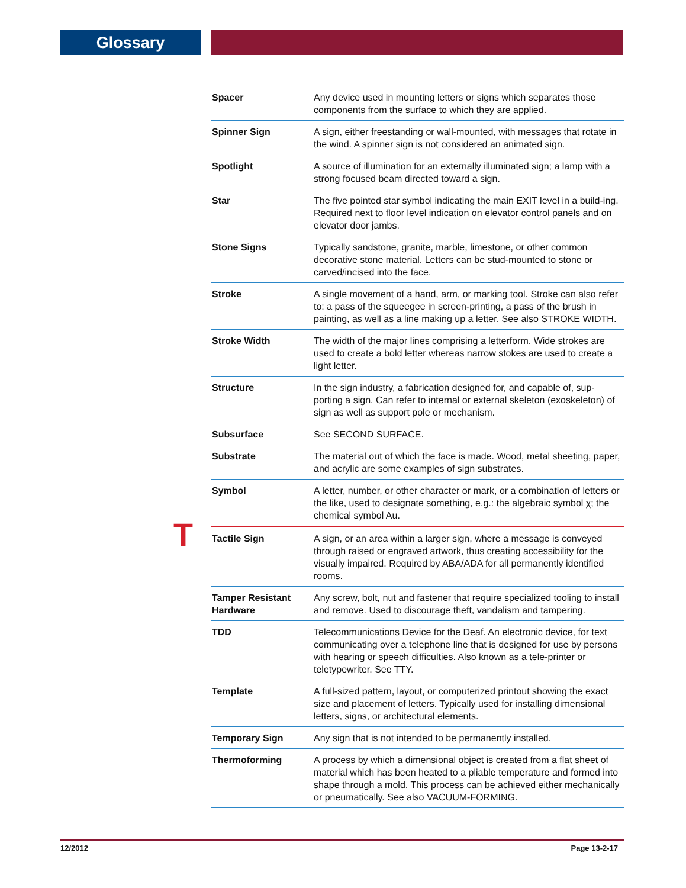Glossary
T
| Spacer | Any device used in mounting letters or signs which separates those components from the surface to which they are applied. |
| Spinner Sign | A sign, either freestanding or wall-mounted, with messages that rotate in the wind. A spinner sign is not considered an animated sign. |
| Spotlight | A source of illumination for an externally illuminated sign; a lamp with a strong focused beam directed toward a sign. |
| Star | The five pointed star symbol indicating the main EXIT level in a build-ing. Required next to floor level indication on elevator control panels and on elevator door jambs. |
| Stone Signs | Typically sandstone, granite, marble, limestone, or other common decorative stone material. Letters can be stud-mounted to stone or carved/incised into the face. |
| Stroke | A single movement of a hand, arm, or marking tool. Stroke can also refer to: a pass of the squeegee in screen-printing, a pass of the brush in painting, as well as a line making up a letter. See also STROKE WIDTH. |
| Stroke Width | The width of the major lines comprising a letterform. Wide strokes are used to create a bold letter whereas narrow stokes are used to create a light letter. |
| Structure | In the sign industry, a fabrication designed for, and capable of, sup-porting a sign. Can refer to internal or external skeleton (exoskeleton) of sign as well as support pole or mechanism. |
| Subsurface | See SECOND SURFACE. |
| Substrate | The material out of which the face is made. Wood, metal sheeting, paper, and acrylic are some examples of sign substrates. |
| Symbol | A letter, number, or other character or mark, or a combination of letters or the like, used to designate something, e.g.: the algebraic symbol χ; the chemical symbol Au. |
| Tactile Sign | A sign, or an area within a larger sign, where a message is conveyed through raised or engraved artwork, thus creating accessibility for the visually impaired. Required by ABA/ADA for all permanently identified rooms. |
| Tamper Resistant Hardware | Any screw, bolt, nut and fastener that require specialized tooling to install and remove. Used to discourage theft, vandalism and tampering. |
| TDD | Telecommunications Device for the Deaf. An electronic device, for text communicating over a telephone line that is designed for use by persons with hearing or speech difficulties. Also known as a tele-printer or teletypewriter. See TTY. |
| Template | A full-sized pattern, layout, or computerized printout showing the exact size and placement of letters. Typically used for installing dimensional letters, signs, or architectural elements. |
| Temporary Sign | Any sign that is not intended to be permanently installed. |
| Thermoforming | A process by which a dimensional object is created from a flat sheet of material which has been heated to a pliable temperature and formed into shape through a mold. This process can be achieved either mechanically or pneumatically. See also VACUUM-FORMING. |
12/2012 Page 13-2-17